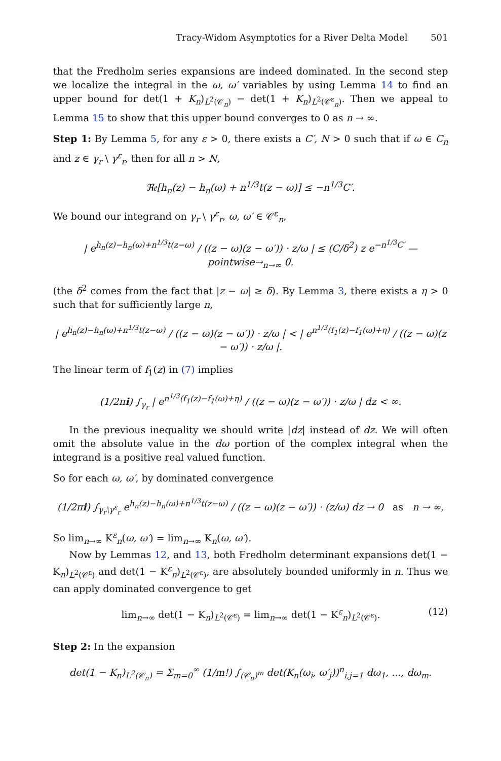Tracy-Widom Asymptotics for a River Delta Model 501
that the Fredholm series expansions are indeed dominated. In the second step we localize the integral in the ω, ω′ variables by using Lemma 14 to find an upper bound for det(1 + K<sub>n</sub>)<sub>L<sup>2</sup>(𝒞<sub>n</sub>)</sub> − det(1 + K<sub>n</sub>)<sub>L<sup>2</sup>(𝒞<sup>ε</sup><sub>n</sub>)</sub>. Then we appeal to Lemma 15 to show that this upper bound converges to 0 as n → ∞.
Step 1: By Lemma 5, for any ε > 0, there exists a C′, N > 0 such that if ω ∈ C<sub>n</sub> and z ∈ γ<sub>r</sub> \ γ<sup>ε</sup><sub>r</sub>, then for all n > N,
ℜ𝔢[h<sub>n</sub>(z) − h<sub>n</sub>(ω) + n<sup>1/3</sup>t(z − ω)] ≤ −n<sup>1/3</sup>C′.
We bound our integrand on γ<sub>r</sub> \ γ<sup>ε</sup><sub>r</sub>, ω, ω′ ∈ 𝒞<sup>ε</sup><sub>n</sub>,
| e<sup>h<sub>n</sub>(z)−h<sub>n</sub>(ω)+n<sup>1/3</sup>t(z−ω)</sup> / ((z − ω)(z − ω′)) · z/ω | ≤ (C/δ<sup>2</sup>) z e<sup>−n<sup>1/3</sup>C′</sup> —pointwise→<sub>n→∞</sub> 0.
(the δ<sup>2</sup> comes from the fact that |z − ω| ≥ δ). By Lemma 3, there exists a η > 0 such that for sufficiently large n,
| e<sup>h<sub>n</sub>(z)−h<sub>n</sub>(ω)+n<sup>1/3</sup>t(z−ω)</sup> / ((z − ω)(z − ω′)) · z/ω | < | e<sup>n<sup>1/3</sup>(f<sub>1</sub>(z)−f<sub>1</sub>(ω)+η)</sup> / ((z − ω)(z − ω′)) · z/ω |.
The linear term of f<sub>1</sub>(z) in (7) implies
(1/2πi) ∫<sub>γ<sub>r</sub></sub> | e<sup>n<sup>1/3</sup>(f<sub>1</sub>(z)−f<sub>1</sub>(ω)+η)</sup> / ((z − ω)(z − ω′)) · z/ω | dz < ∞.
In the previous inequality we should write |dz| instead of dz. We will often omit the absolute value in the dω portion of the complex integral when the integrand is a positive real valued function.
So for each ω, ω′, by dominated convergence
(1/2πi) ∫<sub>γ<sub>r</sub>\γ<sup>ε</sup><sub>r</sub></sub> e<sup>h<sub>n</sub>(z)−h<sub>n</sub>(ω)+n<sup>1/3</sup>t(z−ω)</sup> / ((z − ω)(z − ω′)) · (z/ω) dz → 0 as n → ∞,
So lim<sub>n→∞</sub> K<sup>ε</sup><sub>n</sub>(ω, ω′) = lim<sub>n→∞</sub> K<sub>n</sub>(ω, ω′).
Now by Lemmas 12, and 13, both Fredholm determinant expansions det(1 − K<sub>n</sub>)<sub>L<sup>2</sup>(𝒞<sup>ε</sup>)</sub> and det(1 − K<sup>ε</sup><sub>n</sub>)<sub>L<sup>2</sup>(𝒞<sup>ε</sup>)</sub>, are absolutely bounded uniformly in n. Thus we can apply dominated convergence to get
lim<sub>n→∞</sub> det(1 − K<sub>n</sub>)<sub>L<sup>2</sup>(𝒞<sup>ε</sup>)</sub> = lim<sub>n→∞</sub> det(1 − K<sup>ε</sup><sub>n</sub>)<sub>L<sup>2</sup>(𝒞<sup>ε</sup>)</sub>. (12)
Step 2: In the expansion
det(1 − K<sub>n</sub>)<sub>L<sup>2</sup>(𝒞<sub>n</sub>)</sub> = Σ<sub>m=0</sub><sup>∞</sup> (1/m!) ∫<sub>(𝒞<sub>n</sub>)<sup>m</sup></sub> det(K<sub>n</sub>(ω<sub>i</sub>, ω′<sub>j</sub>))<sup>n</sup><sub>i,j=1</sub> dω<sub>1</sub>, ..., dω<sub>m</sub>.